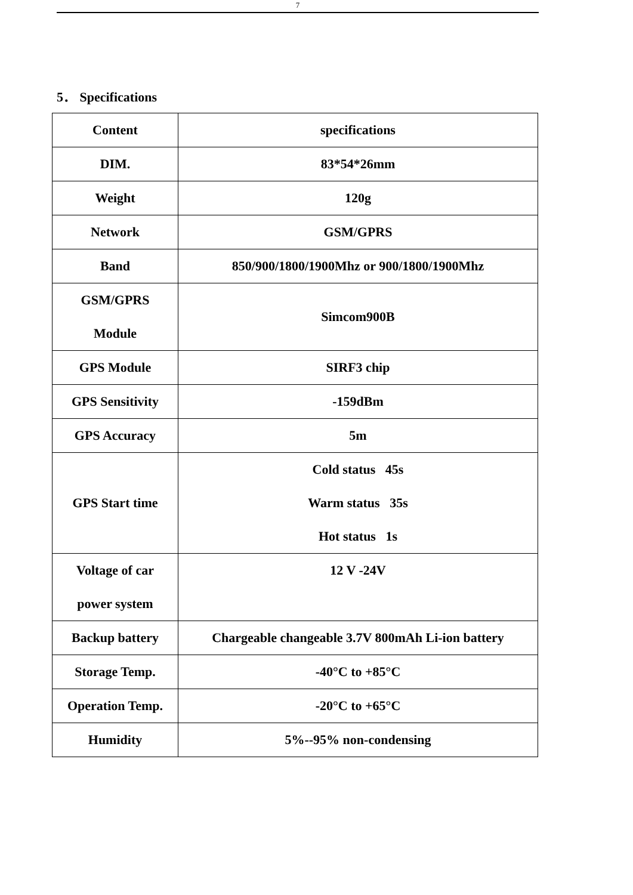7
5． Specifications
| Content | specifications |
| --- | --- |
| DIM. | 83*54*26mm |
| Weight | 120g |
| Network | GSM/GPRS |
| Band | 850/900/1800/1900Mhz or 900/1800/1900Mhz |
| GSM/GPRS Module | Simcom900B |
| GPS Module | SIRF3 chip |
| GPS Sensitivity | -159dBm |
| GPS Accuracy | 5m |
| GPS Start time | Cold status 45s Warm status 35s Hot status 1s |
| Voltage of car power system | 12 V -24V |
| Backup battery | Chargeable changeable 3.7V 800mAh Li-ion battery |
| Storage Temp. | -40°C to +85°C |
| Operation Temp. | -20°C to +65°C |
| Humidity | 5%--95% non-condensing |